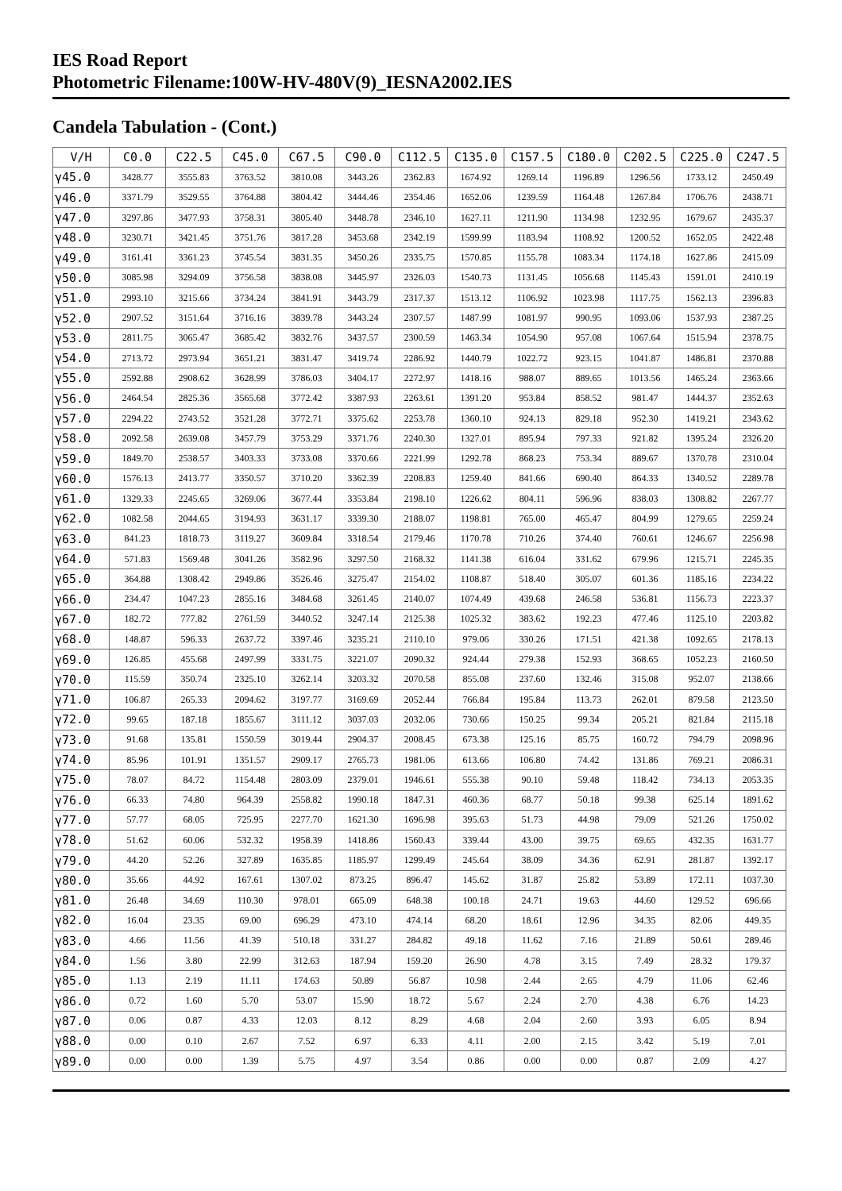IES Road Report
Photometric Filename:100W-HV-480V(9)_IESNA2002.IES
Candela Tabulation - (Cont.)
| V/H | C0.0 | C22.5 | C45.0 | C67.5 | C90.0 | C112.5 | C135.0 | C157.5 | C180.0 | C202.5 | C225.0 | C247.5 |
| --- | --- | --- | --- | --- | --- | --- | --- | --- | --- | --- | --- | --- |
| γ45.0 | 3428.77 | 3555.83 | 3763.52 | 3810.08 | 3443.26 | 2362.83 | 1674.92 | 1269.14 | 1196.89 | 1296.56 | 1733.12 | 2450.49 |
| γ46.0 | 3371.79 | 3529.55 | 3764.88 | 3804.42 | 3444.46 | 2354.46 | 1652.06 | 1239.59 | 1164.48 | 1267.84 | 1706.76 | 2438.71 |
| γ47.0 | 3297.86 | 3477.93 | 3758.31 | 3805.40 | 3448.78 | 2346.10 | 1627.11 | 1211.90 | 1134.98 | 1232.95 | 1679.67 | 2435.37 |
| γ48.0 | 3230.71 | 3421.45 | 3751.76 | 3817.28 | 3453.68 | 2342.19 | 1599.99 | 1183.94 | 1108.92 | 1200.52 | 1652.05 | 2422.48 |
| γ49.0 | 3161.41 | 3361.23 | 3745.54 | 3831.35 | 3450.26 | 2335.75 | 1570.85 | 1155.78 | 1083.34 | 1174.18 | 1627.86 | 2415.09 |
| γ50.0 | 3085.98 | 3294.09 | 3756.58 | 3838.08 | 3445.97 | 2326.03 | 1540.73 | 1131.45 | 1056.68 | 1145.43 | 1591.01 | 2410.19 |
| γ51.0 | 2993.10 | 3215.66 | 3734.24 | 3841.91 | 3443.79 | 2317.37 | 1513.12 | 1106.92 | 1023.98 | 1117.75 | 1562.13 | 2396.83 |
| γ52.0 | 2907.52 | 3151.64 | 3716.16 | 3839.78 | 3443.24 | 2307.57 | 1487.99 | 1081.97 | 990.95 | 1093.06 | 1537.93 | 2387.25 |
| γ53.0 | 2811.75 | 3065.47 | 3685.42 | 3832.76 | 3437.57 | 2300.59 | 1463.34 | 1054.90 | 957.08 | 1067.64 | 1515.94 | 2378.75 |
| γ54.0 | 2713.72 | 2973.94 | 3651.21 | 3831.47 | 3419.74 | 2286.92 | 1440.79 | 1022.72 | 923.15 | 1041.87 | 1486.81 | 2370.88 |
| γ55.0 | 2592.88 | 2908.62 | 3628.99 | 3786.03 | 3404.17 | 2272.97 | 1418.16 | 988.07 | 889.65 | 1013.56 | 1465.24 | 2363.66 |
| γ56.0 | 2464.54 | 2825.36 | 3565.68 | 3772.42 | 3387.93 | 2263.61 | 1391.20 | 953.84 | 858.52 | 981.47 | 1444.37 | 2352.63 |
| γ57.0 | 2294.22 | 2743.52 | 3521.28 | 3772.71 | 3375.62 | 2253.78 | 1360.10 | 924.13 | 829.18 | 952.30 | 1419.21 | 2343.62 |
| γ58.0 | 2092.58 | 2639.08 | 3457.79 | 3753.29 | 3371.76 | 2240.30 | 1327.01 | 895.94 | 797.33 | 921.82 | 1395.24 | 2326.20 |
| γ59.0 | 1849.70 | 2538.57 | 3403.33 | 3733.08 | 3370.66 | 2221.99 | 1292.78 | 868.23 | 753.34 | 889.67 | 1370.78 | 2310.04 |
| γ60.0 | 1576.13 | 2413.77 | 3350.57 | 3710.20 | 3362.39 | 2208.83 | 1259.40 | 841.66 | 690.40 | 864.33 | 1340.52 | 2289.78 |
| γ61.0 | 1329.33 | 2245.65 | 3269.06 | 3677.44 | 3353.84 | 2198.10 | 1226.62 | 804.11 | 596.96 | 838.03 | 1308.82 | 2267.77 |
| γ62.0 | 1082.58 | 2044.65 | 3194.93 | 3631.17 | 3339.30 | 2188.07 | 1198.81 | 765.00 | 465.47 | 804.99 | 1279.65 | 2259.24 |
| γ63.0 | 841.23 | 1818.73 | 3119.27 | 3609.84 | 3318.54 | 2179.46 | 1170.78 | 710.26 | 374.40 | 760.61 | 1246.67 | 2256.98 |
| γ64.0 | 571.83 | 1569.48 | 3041.26 | 3582.96 | 3297.50 | 2168.32 | 1141.38 | 616.04 | 331.62 | 679.96 | 1215.71 | 2245.35 |
| γ65.0 | 364.88 | 1308.42 | 2949.86 | 3526.46 | 3275.47 | 2154.02 | 1108.87 | 518.40 | 305.07 | 601.36 | 1185.16 | 2234.22 |
| γ66.0 | 234.47 | 1047.23 | 2855.16 | 3484.68 | 3261.45 | 2140.07 | 1074.49 | 439.68 | 246.58 | 536.81 | 1156.73 | 2223.37 |
| γ67.0 | 182.72 | 777.82 | 2761.59 | 3440.52 | 3247.14 | 2125.38 | 1025.32 | 383.62 | 192.23 | 477.46 | 1125.10 | 2203.82 |
| γ68.0 | 148.87 | 596.33 | 2637.72 | 3397.46 | 3235.21 | 2110.10 | 979.06 | 330.26 | 171.51 | 421.38 | 1092.65 | 2178.13 |
| γ69.0 | 126.85 | 455.68 | 2497.99 | 3331.75 | 3221.07 | 2090.32 | 924.44 | 279.38 | 152.93 | 368.65 | 1052.23 | 2160.50 |
| γ70.0 | 115.59 | 350.74 | 2325.10 | 3262.14 | 3203.32 | 2070.58 | 855.08 | 237.60 | 132.46 | 315.08 | 952.07 | 2138.66 |
| γ71.0 | 106.87 | 265.33 | 2094.62 | 3197.77 | 3169.69 | 2052.44 | 766.84 | 195.84 | 113.73 | 262.01 | 879.58 | 2123.50 |
| γ72.0 | 99.65 | 187.18 | 1855.67 | 3111.12 | 3037.03 | 2032.06 | 730.66 | 150.25 | 99.34 | 205.21 | 821.84 | 2115.18 |
| γ73.0 | 91.68 | 135.81 | 1550.59 | 3019.44 | 2904.37 | 2008.45 | 673.38 | 125.16 | 85.75 | 160.72 | 794.79 | 2098.96 |
| γ74.0 | 85.96 | 101.91 | 1351.57 | 2909.17 | 2765.73 | 1981.06 | 613.66 | 106.80 | 74.42 | 131.86 | 769.21 | 2086.31 |
| γ75.0 | 78.07 | 84.72 | 1154.48 | 2803.09 | 2379.01 | 1946.61 | 555.38 | 90.10 | 59.48 | 118.42 | 734.13 | 2053.35 |
| γ76.0 | 66.33 | 74.80 | 964.39 | 2558.82 | 1990.18 | 1847.31 | 460.36 | 68.77 | 50.18 | 99.38 | 625.14 | 1891.62 |
| γ77.0 | 57.77 | 68.05 | 725.95 | 2277.70 | 1621.30 | 1696.98 | 395.63 | 51.73 | 44.98 | 79.09 | 521.26 | 1750.02 |
| γ78.0 | 51.62 | 60.06 | 532.32 | 1958.39 | 1418.86 | 1560.43 | 339.44 | 43.00 | 39.75 | 69.65 | 432.35 | 1631.77 |
| γ79.0 | 44.20 | 52.26 | 327.89 | 1635.85 | 1185.97 | 1299.49 | 245.64 | 38.09 | 34.36 | 62.91 | 281.87 | 1392.17 |
| γ80.0 | 35.66 | 44.92 | 167.61 | 1307.02 | 873.25 | 896.47 | 145.62 | 31.87 | 25.82 | 53.89 | 172.11 | 1037.30 |
| γ81.0 | 26.48 | 34.69 | 110.30 | 978.01 | 665.09 | 648.38 | 100.18 | 24.71 | 19.63 | 44.60 | 129.52 | 696.66 |
| γ82.0 | 16.04 | 23.35 | 69.00 | 696.29 | 473.10 | 474.14 | 68.20 | 18.61 | 12.96 | 34.35 | 82.06 | 449.35 |
| γ83.0 | 4.66 | 11.56 | 41.39 | 510.18 | 331.27 | 284.82 | 49.18 | 11.62 | 7.16 | 21.89 | 50.61 | 289.46 |
| γ84.0 | 1.56 | 3.80 | 22.99 | 312.63 | 187.94 | 159.20 | 26.90 | 4.78 | 3.15 | 7.49 | 28.32 | 179.37 |
| γ85.0 | 1.13 | 2.19 | 11.11 | 174.63 | 50.89 | 56.87 | 10.98 | 2.44 | 2.65 | 4.79 | 11.06 | 62.46 |
| γ86.0 | 0.72 | 1.60 | 5.70 | 53.07 | 15.90 | 18.72 | 5.67 | 2.24 | 2.70 | 4.38 | 6.76 | 14.23 |
| γ87.0 | 0.06 | 0.87 | 4.33 | 12.03 | 8.12 | 8.29 | 4.68 | 2.04 | 2.60 | 3.93 | 6.05 | 8.94 |
| γ88.0 | 0.00 | 0.10 | 2.67 | 7.52 | 6.97 | 6.33 | 4.11 | 2.00 | 2.15 | 3.42 | 5.19 | 7.01 |
| γ89.0 | 0.00 | 0.00 | 1.39 | 5.75 | 4.97 | 3.54 | 0.86 | 0.00 | 0.00 | 0.87 | 2.09 | 4.27 |